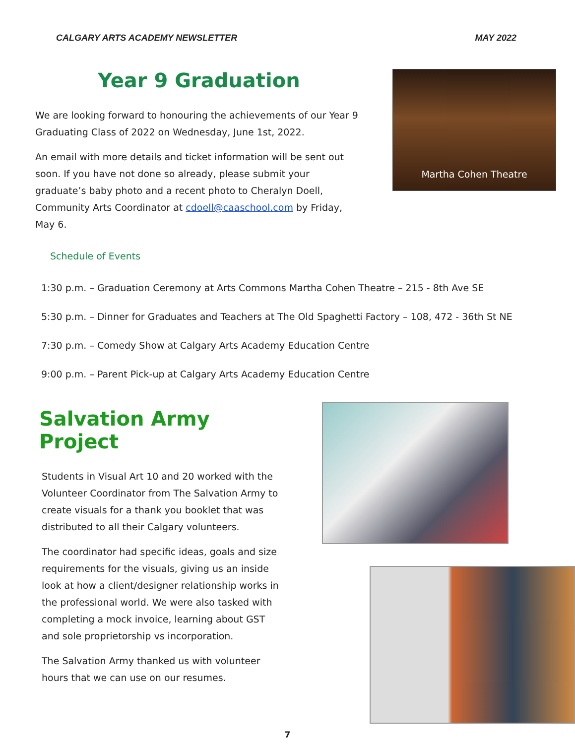CALGARY ARTS ACADEMY NEWSLETTER MAY 2022
Year 9 Graduation
We are looking forward to honouring the achievements of our Year 9 Graduating Class of 2022 on Wednesday, June 1st, 2022.
An email with more details and ticket information will be sent out soon. If you have not done so already, please submit your graduate’s baby photo and a recent photo to Cheralyn Doell, Community Arts Coordinator at cdoell@caaschool.com by Friday, May 6.
Martha Cohen Theatre
Schedule of Events
1:30 p.m. – Graduation Ceremony at Arts Commons Martha Cohen Theatre – 215 - 8th Ave SE
5:30 p.m. – Dinner for Graduates and Teachers at The Old Spaghetti Factory – 108, 472 - 36th St NE
7:30 p.m. – Comedy Show at Calgary Arts Academy Education Centre
9:00 p.m. – Parent Pick-up at Calgary Arts Academy Education Centre
Salvation Army Project
Students in Visual Art 10 and 20 worked with the Volunteer Coordinator from The Salvation Army to create visuals for a thank you booklet that was distributed to all their Calgary volunteers.
The coordinator had specific ideas, goals and size requirements for the visuals, giving us an inside look at how a client/designer relationship works in the professional world. We were also tasked with completing a mock invoice, learning about GST and sole proprietorship vs incorporation.
The Salvation Army thanked us with volunteer hours that we can use on our resumes.
7